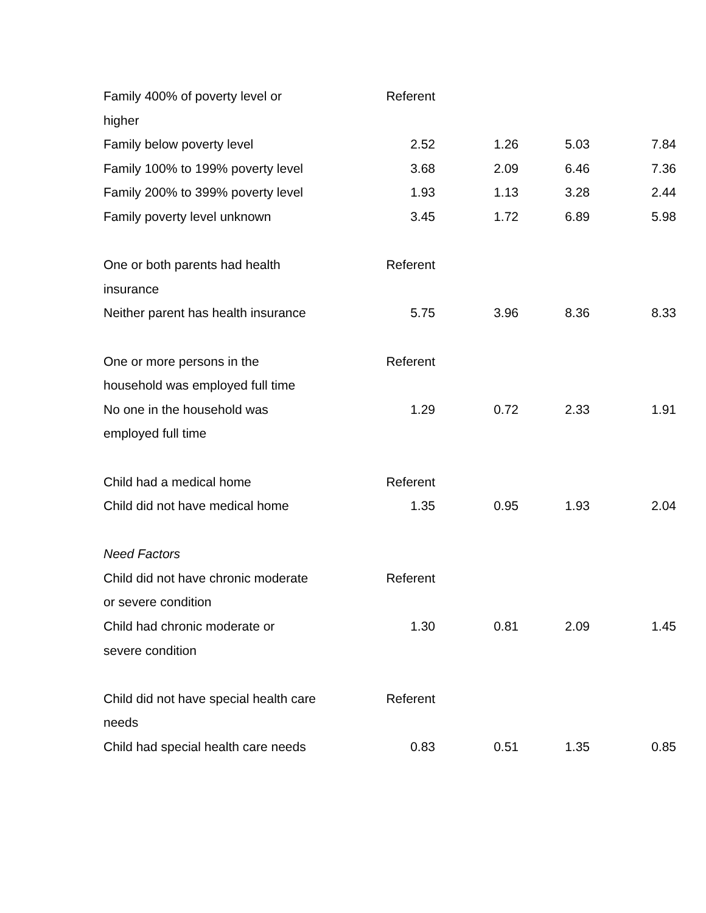| Family 400% of poverty level or higher | Referent | | | |
| Family below poverty level | 2.52 | 1.26 | 5.03 | 7.84 |
| Family 100% to 199% poverty level | 3.68 | 2.09 | 6.46 | 7.36 |
| Family 200% to 399% poverty level | 1.93 | 1.13 | 3.28 | 2.44 |
| Family poverty level unknown | 3.45 | 1.72 | 6.89 | 5.98 |
| One or both parents had health insurance | Referent | | | |
| Neither parent has health insurance | 5.75 | 3.96 | 8.36 | 8.33 |
| One or more persons in the household was employed full time | Referent | | | |
| No one in the household was employed full time | 1.29 | 0.72 | 2.33 | 1.91 |
| Child had a medical home | Referent | | | |
| Child did not have medical home | 1.35 | 0.95 | 1.93 | 2.04 |
| Need Factors | | | | |
| Child did not have chronic moderate or severe condition | Referent | | | |
| Child had chronic moderate or severe condition | 1.30 | 0.81 | 2.09 | 1.45 |
| Child did not have special health care needs | Referent | | | |
| Child had special health care needs | 0.83 | 0.51 | 1.35 | 0.85 |